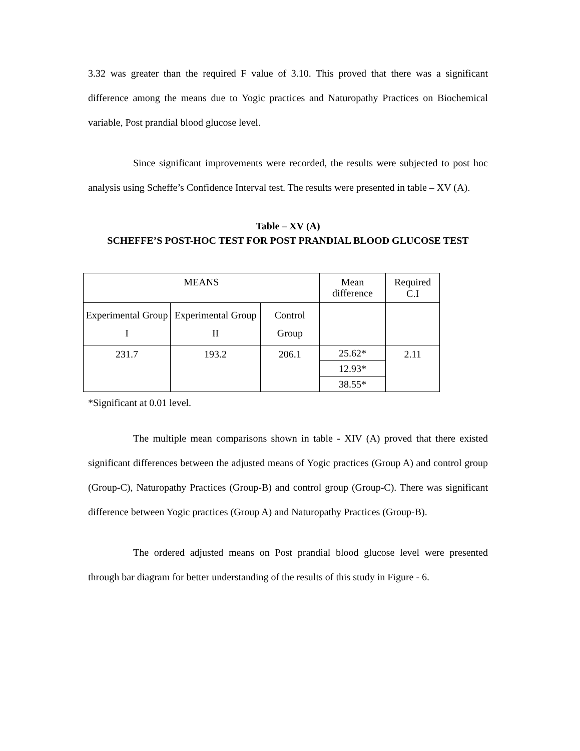3.32 was greater than the required F value of 3.10. This proved that there was a significant difference among the means due to Yogic practices and Naturopathy Practices on Biochemical variable, Post prandial blood glucose level.
Since significant improvements were recorded, the results were subjected to post hoc analysis using Scheffe’s Confidence Interval test. The results were presented in table – XV (A).
Table – XV (A)
SCHEFFE’S POST-HOC TEST FOR POST PRANDIAL BLOOD GLUCOSE TEST
| MEANS | | | Mean difference | Required C.I |
| Experimental Group I | Experimental Group II | Control Group | | |
| 231.7 | 193.2 | 206.1 | 25.62* 12.93* 38.55* | 2.11 |
*Significant at 0.01 level.
The multiple mean comparisons shown in table - XIV (A) proved that there existed significant differences between the adjusted means of Yogic practices (Group A) and control group (Group-C), Naturopathy Practices (Group-B) and control group (Group-C). There was significant difference between Yogic practices (Group A) and Naturopathy Practices (Group-B).
The ordered adjusted means on Post prandial blood glucose level were presented through bar diagram for better understanding of the results of this study in Figure - 6.